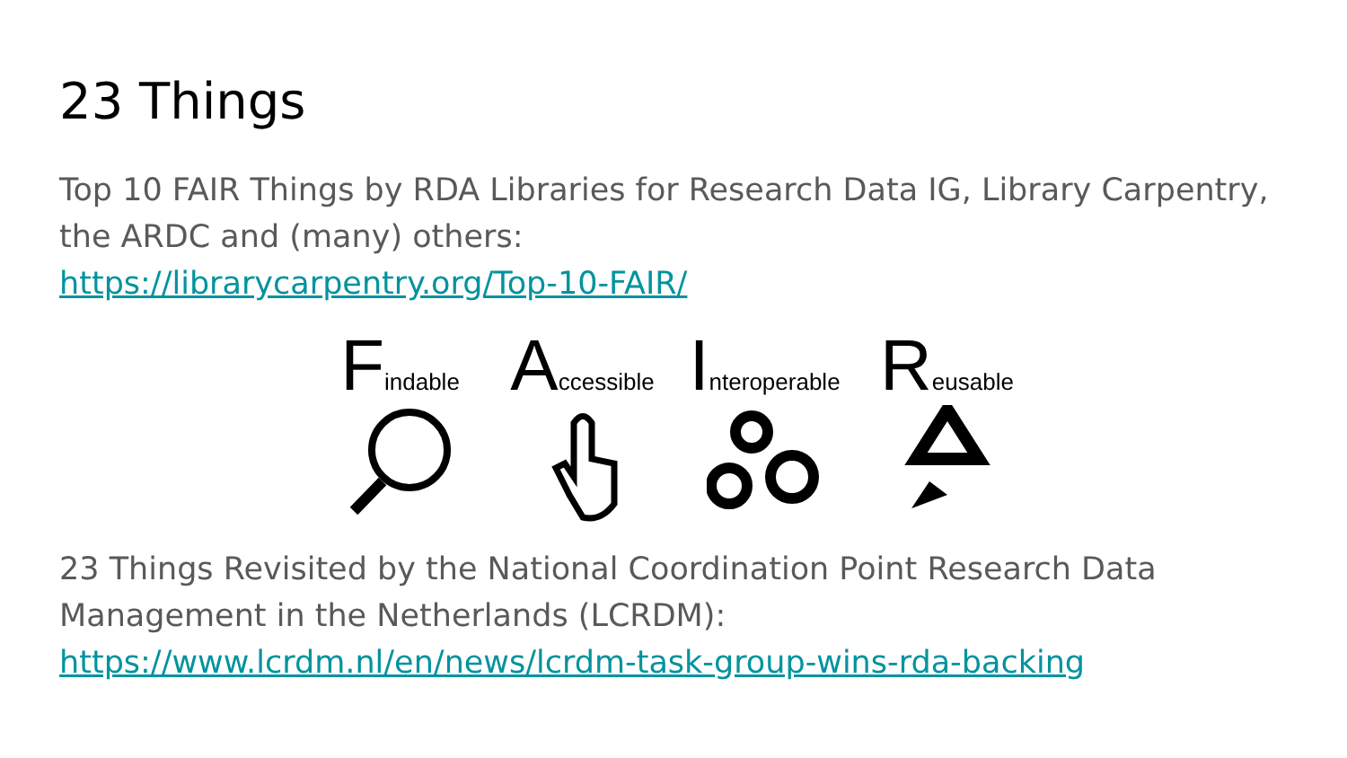23 Things
Top 10 FAIR Things by RDA Libraries for Research Data IG, Library Carpentry, the ARDC and (many) others:
https://librarycarpentry.org/Top-10-FAIR/
Findable
Accessible
Interoperable
Reusable
23 Things Revisited by the National Coordination Point Research Data Management in the Netherlands (LCRDM):
https://www.lcrdm.nl/en/news/lcrdm-task-group-wins-rda-backing